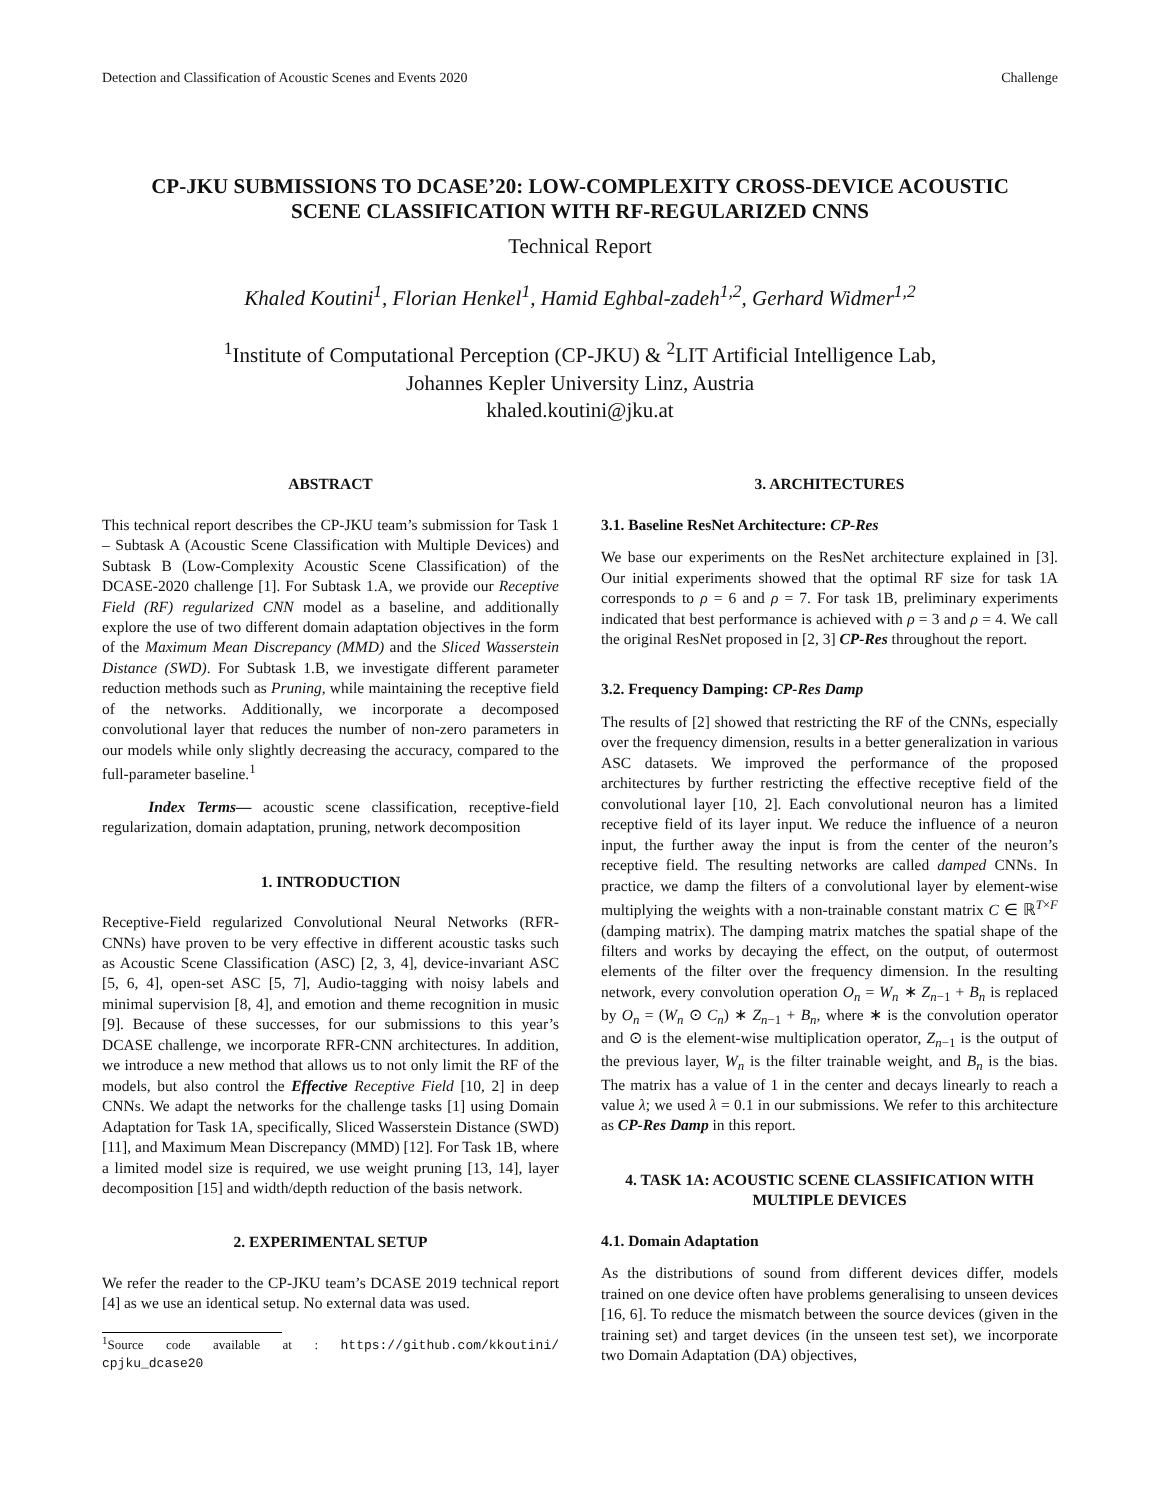Detection and Classification of Acoustic Scenes and Events 2020 Challenge
CP-JKU SUBMISSIONS TO DCASE’20: LOW-COMPLEXITY CROSS-DEVICE ACOUSTIC
SCENE CLASSIFICATION WITH RF-REGULARIZED CNNS
Technical Report
Khaled Koutini<sup>1</sup>, Florian Henkel<sup>1</sup>, Hamid Eghbal-zadeh<sup>1,2</sup>, Gerhard Widmer<sup>1,2</sup>
<sup>1</sup> Institute of Computational Perception (CP-JKU) & <sup>2</sup>LIT Artificial Intelligence Lab,
Johannes Kepler University Linz, Austria
khaled.koutini@jku.at
ABSTRACT
This technical report describes the CP-JKU team’s submission for Task 1 – Subtask A (Acoustic Scene Classification with Multiple Devices) and Subtask B (Low-Complexity Acoustic Scene Classification) of the DCASE-2020 challenge [1]. For Subtask 1.A, we provide our Receptive Field (RF) regularized CNN model as a baseline, and additionally explore the use of two different domain adaptation objectives in the form of the Maximum Mean Discrepancy (MMD) and the Sliced Wasserstein Distance (SWD). For Subtask 1.B, we investigate different parameter reduction methods such as Pruning, while maintaining the receptive field of the networks. Additionally, we incorporate a decomposed convolutional layer that reduces the number of non-zero parameters in our models while only slightly decreasing the accuracy, compared to the full-parameter baseline.<sup>1</sup>
Index Terms— acoustic scene classification, receptive-field regularization, domain adaptation, pruning, network decomposition
1. INTRODUCTION
Receptive-Field regularized Convolutional Neural Networks (RFR-CNNs) have proven to be very effective in different acoustic tasks such as Acoustic Scene Classification (ASC) [2, 3, 4], device-invariant ASC [5, 6, 4], open-set ASC [5, 7], Audio-tagging with noisy labels and minimal supervision [8, 4], and emotion and theme recognition in music [9]. Because of these successes, for our submissions to this year’s DCASE challenge, we incorporate RFR-CNN architectures. In addition, we introduce a new method that allows us to not only limit the RF of the models, but also control the Effective Receptive Field [10, 2] in deep CNNs. We adapt the networks for the challenge tasks [1] using Domain Adaptation for Task 1A, specifically, Sliced Wasserstein Distance (SWD) [11], and Maximum Mean Discrepancy (MMD) [12]. For Task 1B, where a limited model size is required, we use weight pruning [13, 14], layer decomposition [15] and width/depth reduction of the basis network.
2. EXPERIMENTAL SETUP
We refer the reader to the CP-JKU team’s DCASE 2019 technical report [4] as we use an identical setup. No external data was used.
<sup>1</sup> Source code available at : https://github.com/kkoutini/ cpjku_dcase20
3. ARCHITECTURES
3.1. Baseline ResNet Architecture: CP-Res
We base our experiments on the ResNet architecture explained in [3]. Our initial experiments showed that the optimal RF size for task 1A corresponds to ρ = 6 and ρ = 7. For task 1B, preliminary experiments indicated that best performance is achieved with ρ = 3 and ρ = 4. We call the original ResNet proposed in [2, 3] CP-Res throughout the report.
3.2. Frequency Damping: CP-Res Damp
The results of [2] showed that restricting the RF of the CNNs, especially over the frequency dimension, results in a better generalization in various ASC datasets. We improved the performance of the proposed architectures by further restricting the effective receptive field of the convolutional layer [10, 2]. Each convolutional neuron has a limited receptive field of its layer input. We reduce the influence of a neuron input, the further away the input is from the center of the neuron’s receptive field. The resulting networks are called damped CNNs. In practice, we damp the filters of a convolutional layer by element-wise multiplying the weights with a non-trainable constant matrix C ∈ ℝ<sup>T×F</sup> (damping matrix). The damping matrix matches the spatial shape of the filters and works by decaying the effect, on the output, of outermost elements of the filter over the frequency dimension. In the resulting network, every convolution operation O<sub>n</sub> = W<sub>n</sub> ∗ Z<sub>n−1</sub> + B<sub>n</sub> is replaced by O<sub>n</sub> = (W<sub>n</sub> ⊙ C<sub>n</sub>) ∗ Z<sub>n−1</sub> + B<sub>n</sub>, where ∗ is the convolution operator and ⊙ is the element-wise multiplication operator, Z<sub>n−1</sub> is the output of the previous layer, W<sub>n</sub> is the filter trainable weight, and B<sub>n</sub> is the bias. The matrix has a value of 1 in the center and decays linearly to reach a value λ; we used λ = 0.1 in our submissions. We refer to this architecture as CP-Res Damp in this report.
4. TASK 1A: ACOUSTIC SCENE CLASSIFICATION WITH MULTIPLE DEVICES
4.1. Domain Adaptation
As the distributions of sound from different devices differ, models trained on one device often have problems generalising to unseen devices [16, 6]. To reduce the mismatch between the source devices (given in the training set) and target devices (in the unseen test set), we incorporate two Domain Adaptation (DA) objectives,